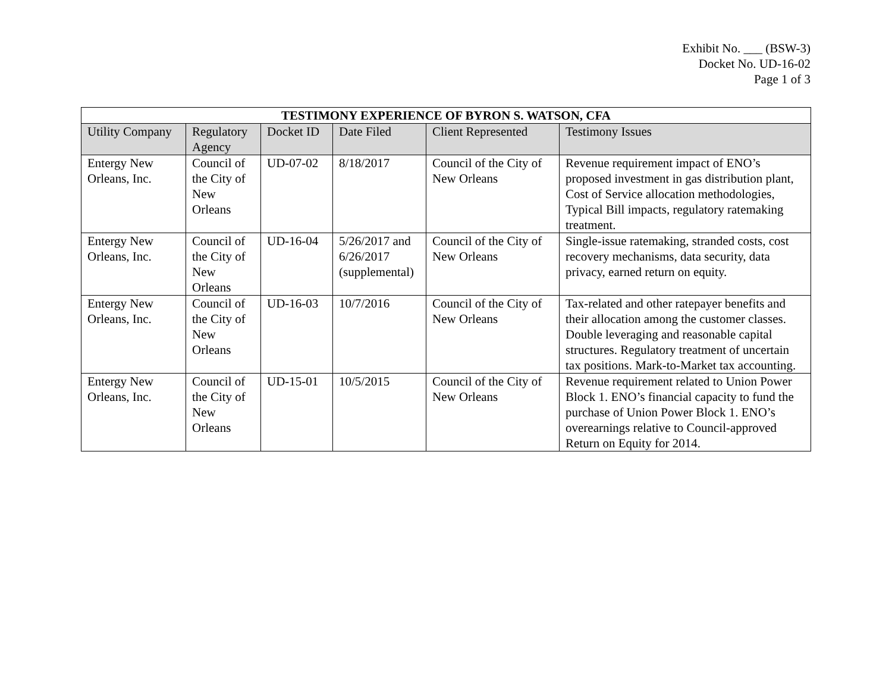Exhibit No. ___ (BSW-3)
Docket No. UD-16-02
Page 1 of 3
| TESTIMONY EXPERIENCE OF BYRON S. WATSON, CFA | | | | | |
| --- | --- | --- | --- | --- | --- |
| Utility Company | Regulatory Agency | Docket ID | Date Filed | Client Represented | Testimony Issues |
| Entergy New Orleans, Inc. | Council of the City of New Orleans | UD-07-02 | 8/18/2017 | Council of the City of New Orleans | Revenue requirement impact of ENO’s proposed investment in gas distribution plant, Cost of Service allocation methodologies, Typical Bill impacts, regulatory ratemaking treatment. |
| Entergy New Orleans, Inc. | Council of the City of New Orleans | UD-16-04 | 5/26/2017 and 6/26/2017 (supplemental) | Council of the City of New Orleans | Single-issue ratemaking, stranded costs, cost recovery mechanisms, data security, data privacy, earned return on equity. |
| Entergy New Orleans, Inc. | Council of the City of New Orleans | UD-16-03 | 10/7/2016 | Council of the City of New Orleans | Tax-related and other ratepayer benefits and their allocation among the customer classes. Double leveraging and reasonable capital structures. Regulatory treatment of uncertain tax positions. Mark-to-Market tax accounting. |
| Entergy New Orleans, Inc. | Council of the City of New Orleans | UD-15-01 | 10/5/2015 | Council of the City of New Orleans | Revenue requirement related to Union Power Block 1. ENO’s financial capacity to fund the purchase of Union Power Block 1. ENO’s overearnings relative to Council-approved Return on Equity for 2014. |